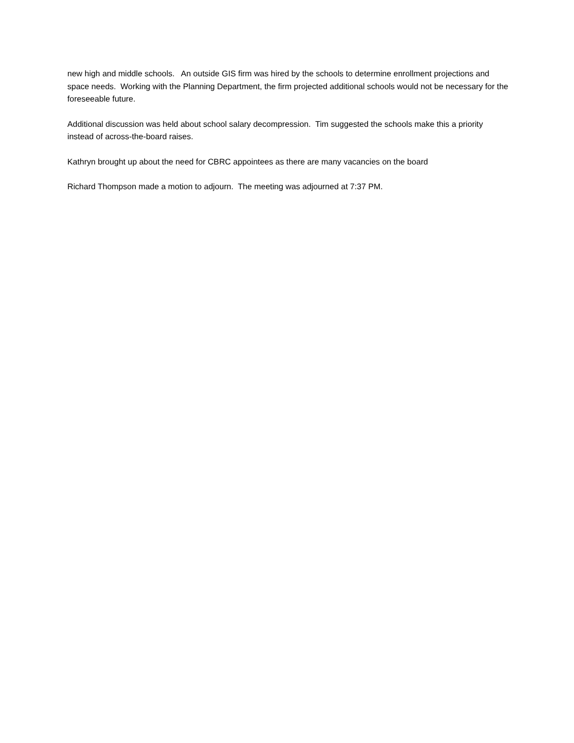new high and middle schools. An outside GIS firm was hired by the schools to determine enrollment projections and space needs. Working with the Planning Department, the firm projected additional schools would not be necessary for the foreseeable future.
Additional discussion was held about school salary decompression. Tim suggested the schools make this a priority instead of across-the-board raises.
Kathryn brought up about the need for CBRC appointees as there are many vacancies on the board
Richard Thompson made a motion to adjourn. The meeting was adjourned at 7:37 PM.